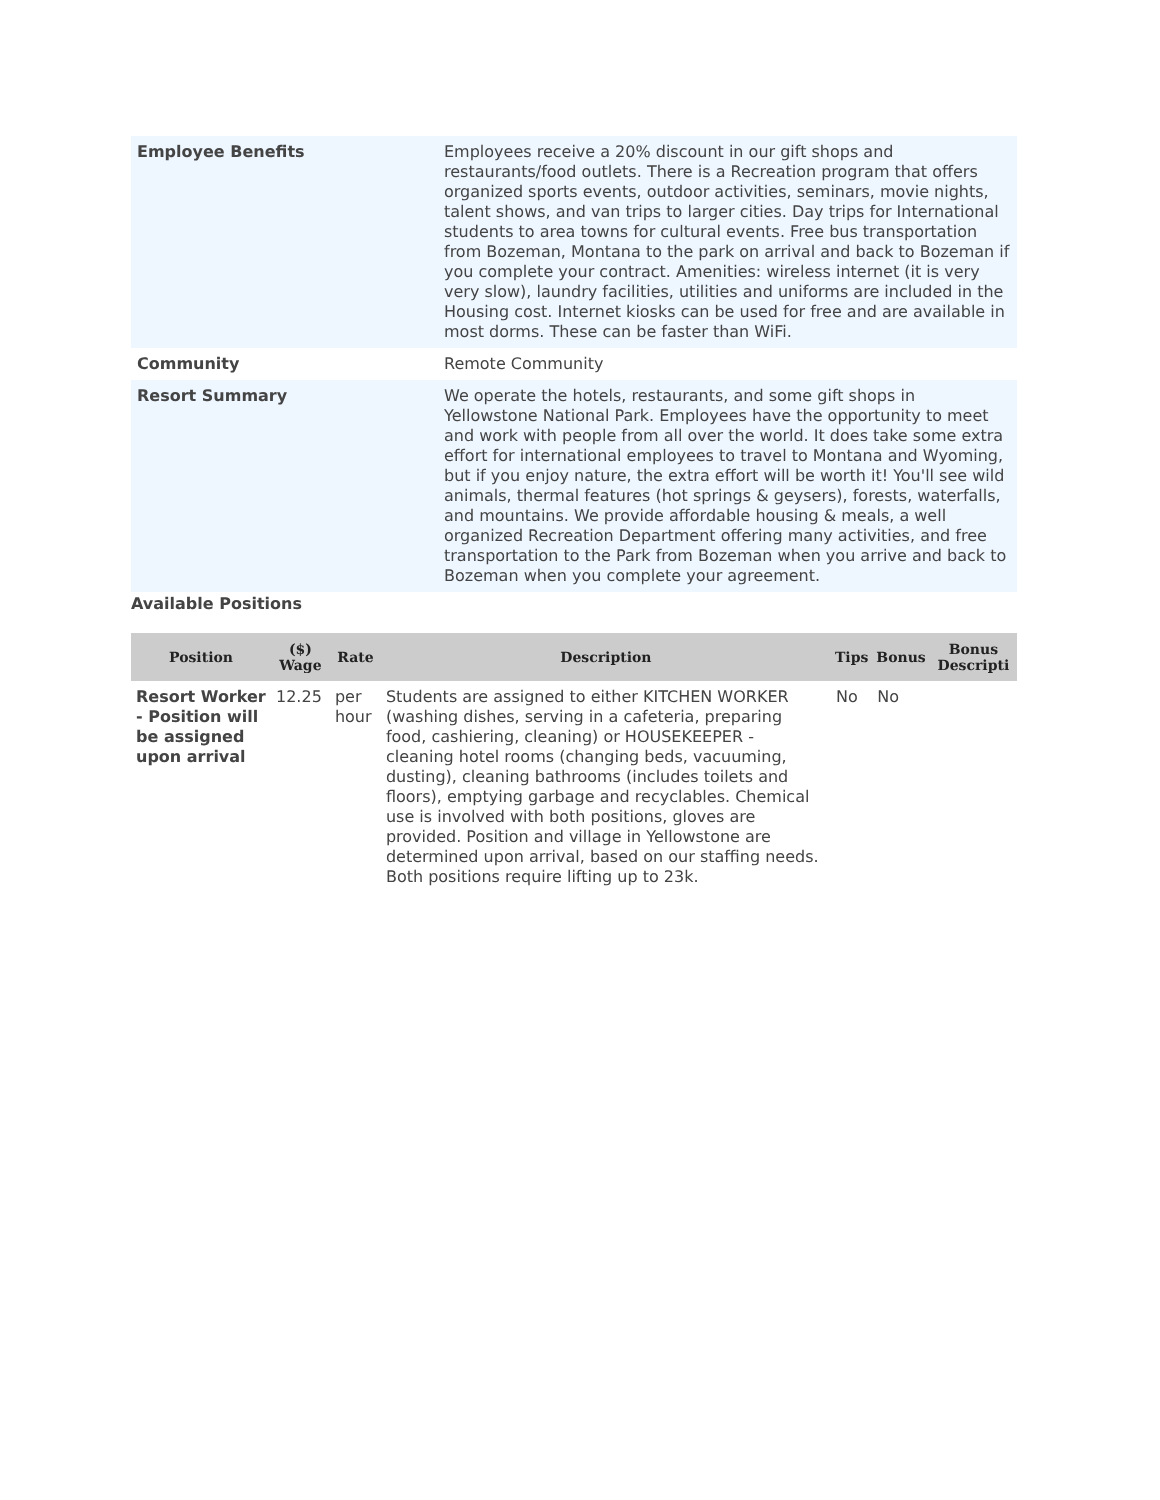| Employee Benefits | Employees receive a 20% discount in our gift shops and restaurants/food outlets. There is a Recreation program that offers organized sports events, outdoor activities, seminars, movie nights, talent shows, and van trips to larger cities. Day trips for International students to area towns for cultural events. Free bus transportation from Bozeman, Montana to the park on arrival and back to Bozeman if you complete your contract. Amenities: wireless internet (it is very very slow), laundry facilities, utilities and uniforms are included in the Housing cost. Internet kiosks can be used for free and are available in most dorms. These can be faster than WiFi. |
| Community | Remote Community |
| Resort Summary | We operate the hotels, restaurants, and some gift shops in Yellowstone National Park. Employees have the opportunity to meet and work with people from all over the world. It does take some extra effort for international employees to travel to Montana and Wyoming, but if you enjoy nature, the extra effort will be worth it! You'll see wild animals, thermal features (hot springs & geysers), forests, waterfalls, and mountains. We provide affordable housing & meals, a well organized Recreation Department offering many activities, and free transportation to the Park from Bozeman when you arrive and back to Bozeman when you complete your agreement. |
Available Positions
| Position | ($) Wage | Rate | Description | Tips | Bonus | Bonus Descripti |
| --- | --- | --- | --- | --- | --- | --- |
| Resort Worker - Position will be assigned upon arrival | 12.25 | per hour | Students are assigned to either KITCHEN WORKER (washing dishes, serving in a cafeteria, preparing food, cashiering, cleaning) or HOUSEKEEPER - cleaning hotel rooms (changing beds, vacuuming, dusting), cleaning bathrooms (includes toilets and floors), emptying garbage and recyclables. Chemical use is involved with both positions, gloves are provided. Position and village in Yellowstone are determined upon arrival, based on our staffing needs. Both positions require lifting up to 23k. | No | No | |